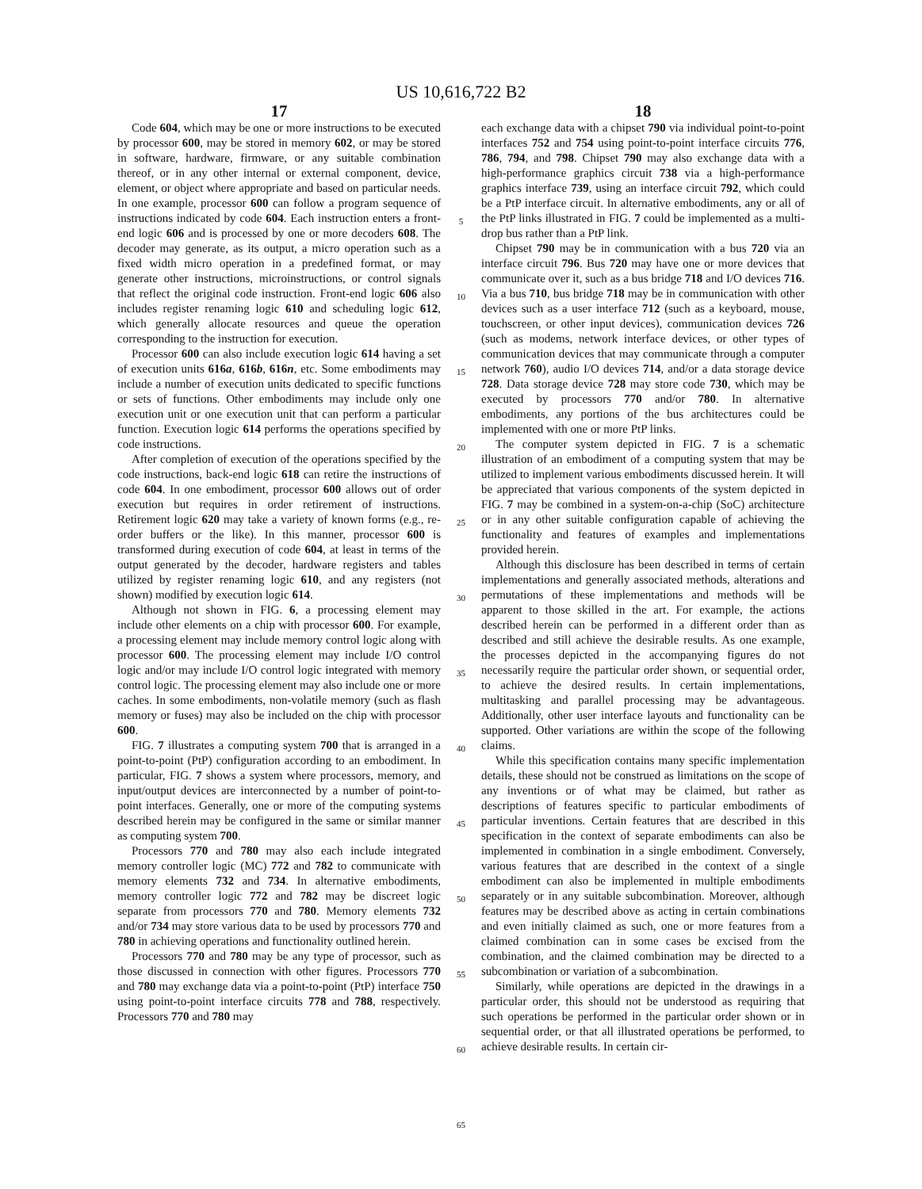US 10,616,722 B2
17
Code 604, which may be one or more instructions to be executed by processor 600, may be stored in memory 602, or may be stored in software, hardware, firmware, or any suitable combination thereof, or in any other internal or external component, device, element, or object where appropriate and based on particular needs. In one example, processor 600 can follow a program sequence of instructions indicated by code 604. Each instruction enters a front-end logic 606 and is processed by one or more decoders 608. The decoder may generate, as its output, a micro operation such as a fixed width micro operation in a predefined format, or may generate other instructions, microinstructions, or control signals that reflect the original code instruction. Front-end logic 606 also includes register renaming logic 610 and scheduling logic 612, which generally allocate resources and queue the operation corresponding to the instruction for execution.
Processor 600 can also include execution logic 614 having a set of execution units 616a, 616b, 616n, etc. Some embodiments may include a number of execution units dedicated to specific functions or sets of functions. Other embodiments may include only one execution unit or one execution unit that can perform a particular function. Execution logic 614 performs the operations specified by code instructions.
After completion of execution of the operations specified by the code instructions, back-end logic 618 can retire the instructions of code 604. In one embodiment, processor 600 allows out of order execution but requires in order retirement of instructions. Retirement logic 620 may take a variety of known forms (e.g., re-order buffers or the like). In this manner, processor 600 is transformed during execution of code 604, at least in terms of the output generated by the decoder, hardware registers and tables utilized by register renaming logic 610, and any registers (not shown) modified by execution logic 614.
Although not shown in FIG. 6, a processing element may include other elements on a chip with processor 600. For example, a processing element may include memory control logic along with processor 600. The processing element may include I/O control logic and/or may include I/O control logic integrated with memory control logic. The processing element may also include one or more caches. In some embodiments, non-volatile memory (such as flash memory or fuses) may also be included on the chip with processor 600.
FIG. 7 illustrates a computing system 700 that is arranged in a point-to-point (PtP) configuration according to an embodiment. In particular, FIG. 7 shows a system where processors, memory, and input/output devices are interconnected by a number of point-to-point interfaces. Generally, one or more of the computing systems described herein may be configured in the same or similar manner as computing system 700.
Processors 770 and 780 may also each include integrated memory controller logic (MC) 772 and 782 to communicate with memory elements 732 and 734. In alternative embodiments, memory controller logic 772 and 782 may be discreet logic separate from processors 770 and 780. Memory elements 732 and/or 734 may store various data to be used by processors 770 and 780 in achieving operations and functionality outlined herein.
Processors 770 and 780 may be any type of processor, such as those discussed in connection with other figures. Processors 770 and 780 may exchange data via a point-to-point (PtP) interface 750 using point-to-point interface circuits 778 and 788, respectively. Processors 770 and 780 may
5
10
15
20
25
30
35
40
45
50
55
60
65
18
each exchange data with a chipset 790 via individual point-to-point interfaces 752 and 754 using point-to-point interface circuits 776, 786, 794, and 798. Chipset 790 may also exchange data with a high-performance graphics circuit 738 via a high-performance graphics interface 739, using an interface circuit 792, which could be a PtP interface circuit. In alternative embodiments, any or all of the PtP links illustrated in FIG. 7 could be implemented as a multi-drop bus rather than a PtP link.
Chipset 790 may be in communication with a bus 720 via an interface circuit 796. Bus 720 may have one or more devices that communicate over it, such as a bus bridge 718 and I/O devices 716. Via a bus 710, bus bridge 718 may be in communication with other devices such as a user interface 712 (such as a keyboard, mouse, touchscreen, or other input devices), communication devices 726 (such as modems, network interface devices, or other types of communication devices that may communicate through a computer network 760), audio I/O devices 714, and/or a data storage device 728. Data storage device 728 may store code 730, which may be executed by processors 770 and/or 780. In alternative embodiments, any portions of the bus architectures could be implemented with one or more PtP links.
The computer system depicted in FIG. 7 is a schematic illustration of an embodiment of a computing system that may be utilized to implement various embodiments discussed herein. It will be appreciated that various components of the system depicted in FIG. 7 may be combined in a system-on-a-chip (SoC) architecture or in any other suitable configuration capable of achieving the functionality and features of examples and implementations provided herein.
Although this disclosure has been described in terms of certain implementations and generally associated methods, alterations and permutations of these implementations and methods will be apparent to those skilled in the art. For example, the actions described herein can be performed in a different order than as described and still achieve the desirable results. As one example, the processes depicted in the accompanying figures do not necessarily require the particular order shown, or sequential order, to achieve the desired results. In certain implementations, multitasking and parallel processing may be advantageous. Additionally, other user interface layouts and functionality can be supported. Other variations are within the scope of the following claims.
While this specification contains many specific implementation details, these should not be construed as limitations on the scope of any inventions or of what may be claimed, but rather as descriptions of features specific to particular embodiments of particular inventions. Certain features that are described in this specification in the context of separate embodiments can also be implemented in combination in a single embodiment. Conversely, various features that are described in the context of a single embodiment can also be implemented in multiple embodiments separately or in any suitable subcombination. Moreover, although features may be described above as acting in certain combinations and even initially claimed as such, one or more features from a claimed combination can in some cases be excised from the combination, and the claimed combination may be directed to a subcombination or variation of a subcombination.
Similarly, while operations are depicted in the drawings in a particular order, this should not be understood as requiring that such operations be performed in the particular order shown or in sequential order, or that all illustrated operations be performed, to achieve desirable results. In certain cir-